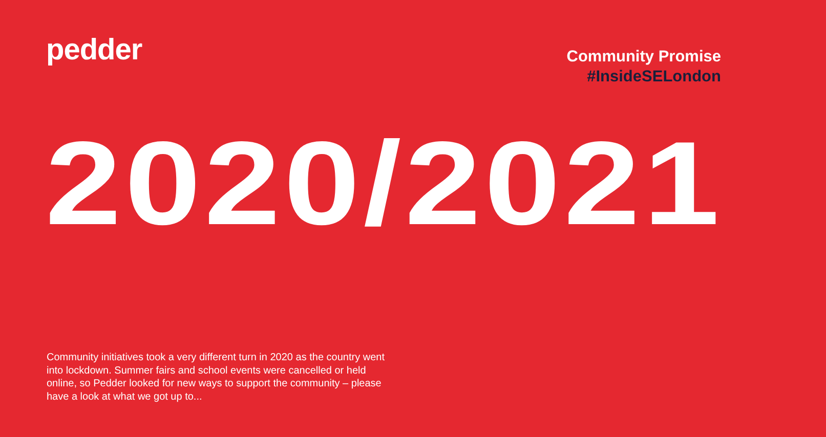pedder
Community Promise
#InsideSELondon
2020/2021
Community initiatives took a very different turn in 2020 as the country went into lockdown. Summer fairs and school events were cancelled or held online, so Pedder looked for new ways to support the community – please have a look at what we got up to...